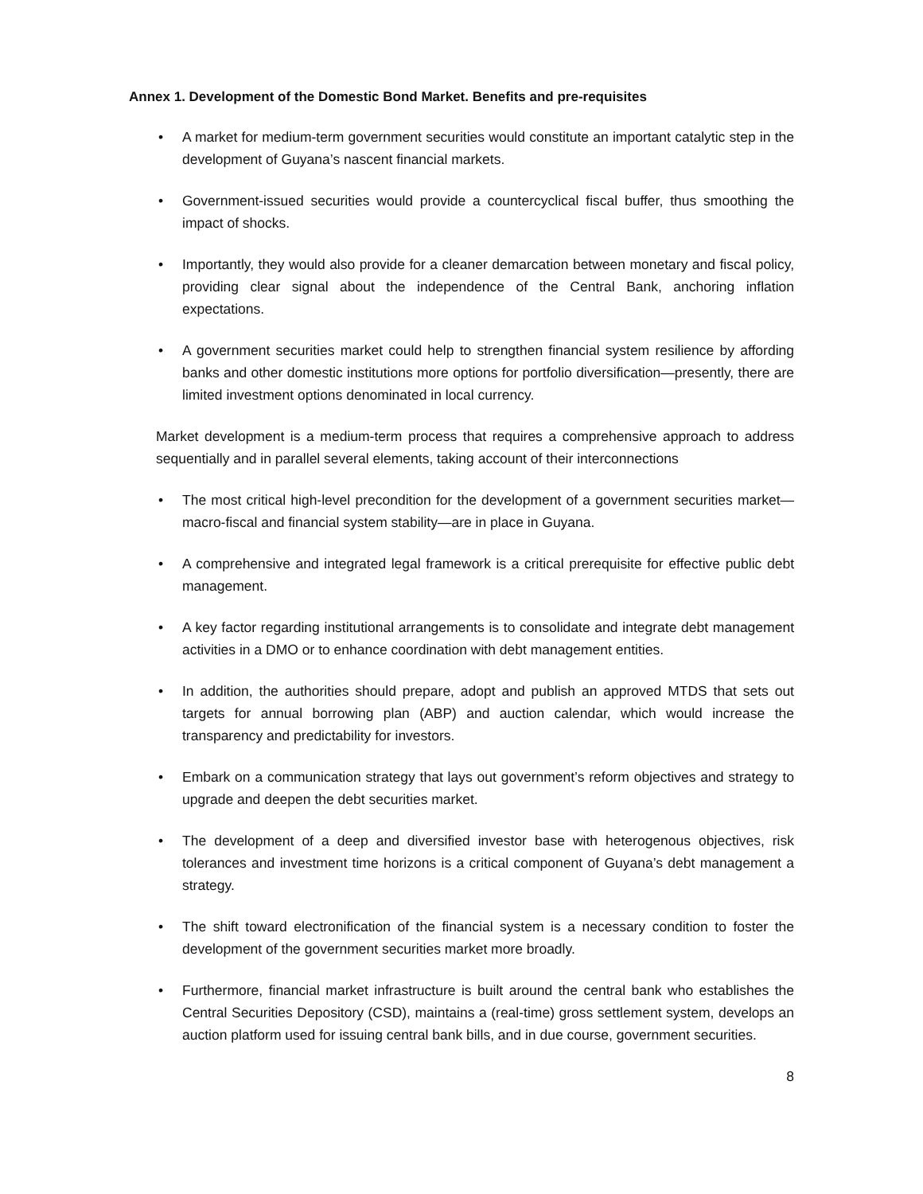Annex 1. Development of the Domestic Bond Market. Benefits and pre-requisites
• A market for medium-term government securities would constitute an important catalytic step in the development of Guyana’s nascent financial markets.
• Government-issued securities would provide a countercyclical fiscal buffer, thus smoothing the impact of shocks.
• Importantly, they would also provide for a cleaner demarcation between monetary and fiscal policy, providing clear signal about the independence of the Central Bank, anchoring inflation expectations.
• A government securities market could help to strengthen financial system resilience by affording banks and other domestic institutions more options for portfolio diversification—presently, there are limited investment options denominated in local currency.
Market development is a medium-term process that requires a comprehensive approach to address sequentially and in parallel several elements, taking account of their interconnections
• The most critical high-level precondition for the development of a government securities market—macro-fiscal and financial system stability—are in place in Guyana.
• A comprehensive and integrated legal framework is a critical prerequisite for effective public debt management.
• A key factor regarding institutional arrangements is to consolidate and integrate debt management activities in a DMO or to enhance coordination with debt management entities.
• In addition, the authorities should prepare, adopt and publish an approved MTDS that sets out targets for annual borrowing plan (ABP) and auction calendar, which would increase the transparency and predictability for investors.
• Embark on a communication strategy that lays out government’s reform objectives and strategy to upgrade and deepen the debt securities market.
• The development of a deep and diversified investor base with heterogenous objectives, risk tolerances and investment time horizons is a critical component of Guyana’s debt management a strategy.
• The shift toward electronification of the financial system is a necessary condition to foster the development of the government securities market more broadly.
• Furthermore, financial market infrastructure is built around the central bank who establishes the Central Securities Depository (CSD), maintains a (real-time) gross settlement system, develops an auction platform used for issuing central bank bills, and in due course, government securities.
8